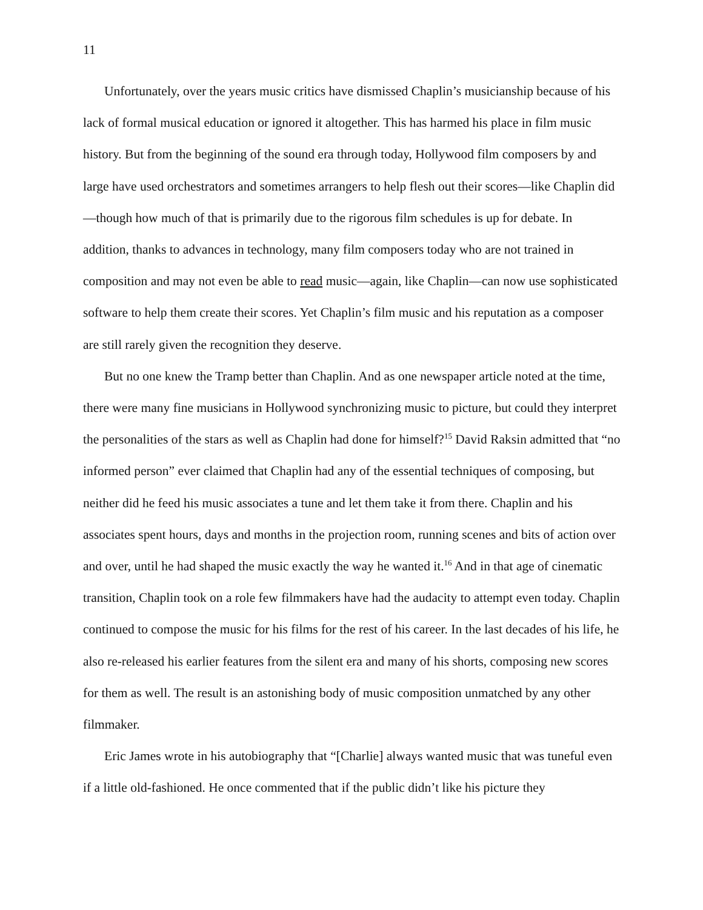11
Unfortunately, over the years music critics have dismissed Chaplin’s musicianship because of his lack of formal musical education or ignored it altogether. This has harmed his place in film music history. But from the beginning of the sound era through today, Hollywood film composers by and large have used orchestrators and sometimes arrangers to help flesh out their scores—like Chaplin did—though how much of that is primarily due to the rigorous film schedules is up for debate. In addition, thanks to advances in technology, many film composers today who are not trained in composition and may not even be able to read music—again, like Chaplin—can now use sophisticated software to help them create their scores. Yet Chaplin’s film music and his reputation as a composer are still rarely given the recognition they deserve.
But no one knew the Tramp better than Chaplin. And as one newspaper article noted at the time, there were many fine musicians in Hollywood synchronizing music to picture, but could they interpret the personalities of the stars as well as Chaplin had done for himself?<sup>15</sup> David Raksin admitted that “no informed person” ever claimed that Chaplin had any of the essential techniques of composing, but neither did he feed his music associates a tune and let them take it from there. Chaplin and his associates spent hours, days and months in the projection room, running scenes and bits of action over and over, until he had shaped the music exactly the way he wanted it.<sup>16</sup> And in that age of cinematic transition, Chaplin took on a role few filmmakers have had the audacity to attempt even today. Chaplin continued to compose the music for his films for the rest of his career. In the last decades of his life, he also re-released his earlier features from the silent era and many of his shorts, composing new scores for them as well. The result is an astonishing body of music composition unmatched by any other filmmaker.
Eric James wrote in his autobiography that “[Charlie] always wanted music that was tuneful even if a little old-fashioned. He once commented that if the public didn’t like his picture they